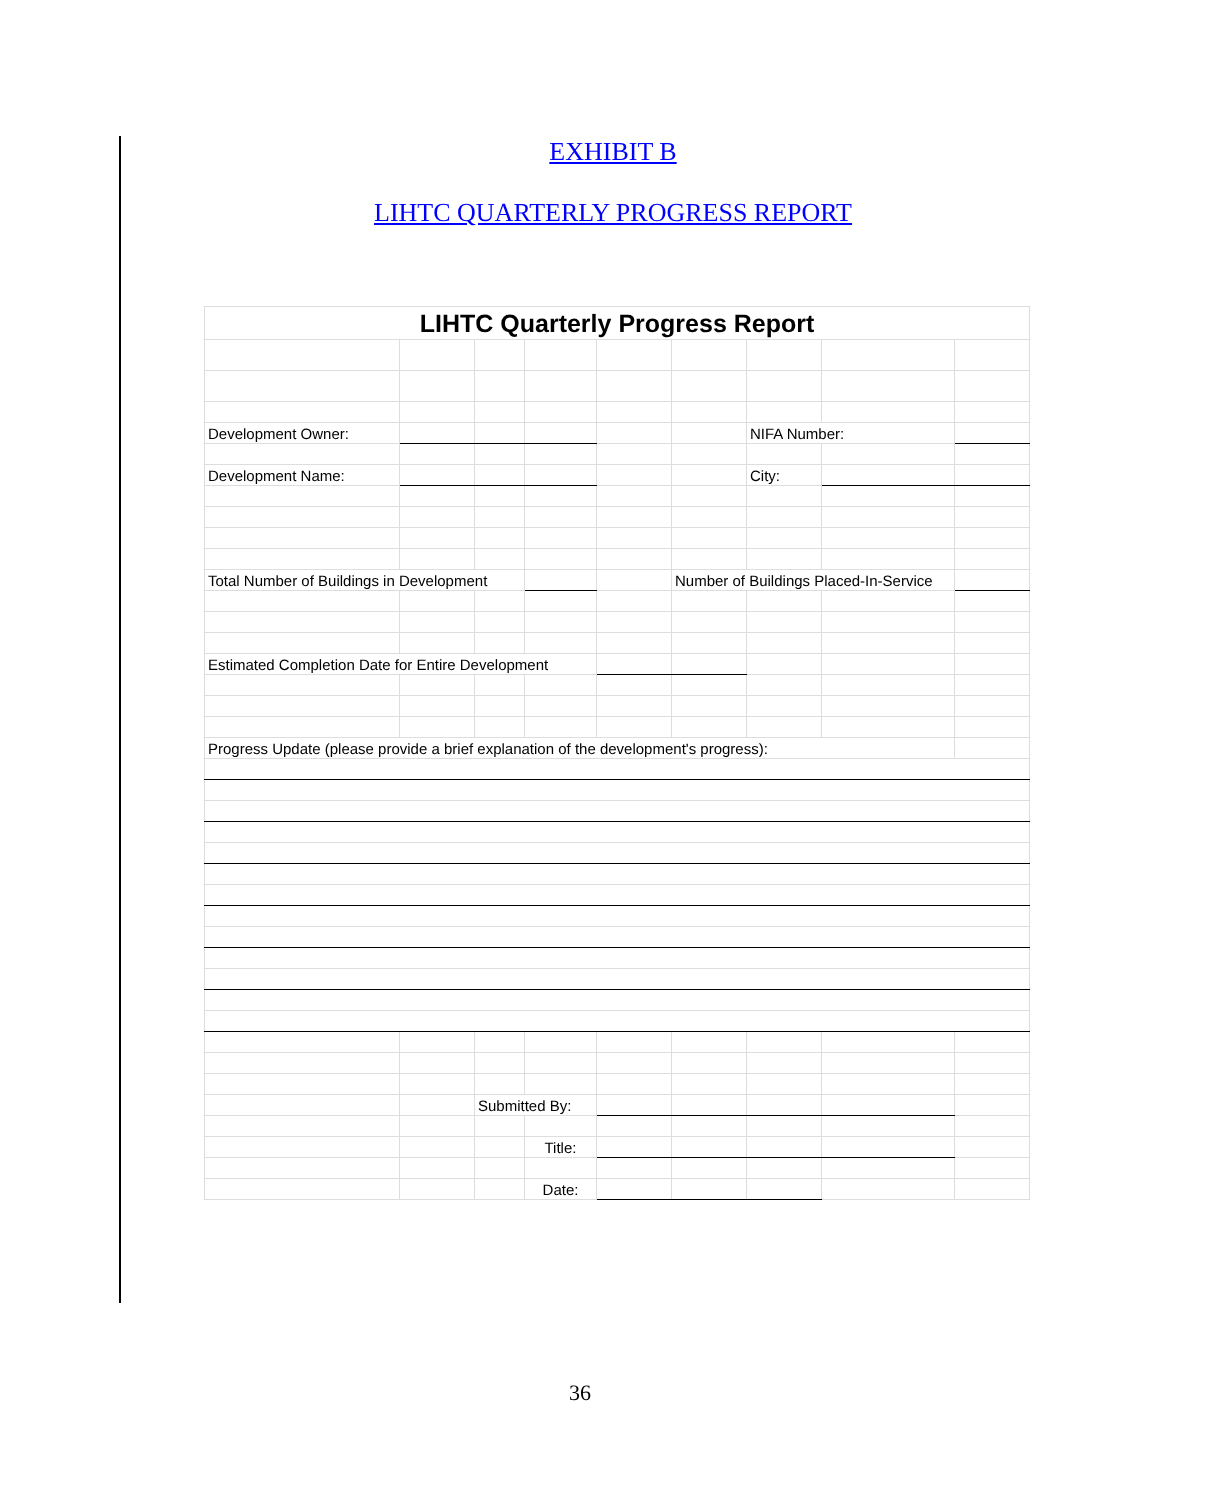EXHIBIT B
LIHTC QUARTERLY PROGRESS REPORT
| LIHTC Quarterly Progress Report | | | | | | | | |
| Development Owner: | | | | | | NIFA Number: | | |
| Development Name: | | | | | | City: | | |
| Total Number of Buildings in Development | | | | | Number of Buildings Placed-In-Service | | | |
| Estimated Completion Date for Entire Development | | | | | | | | |
| Progress Update (please provide a brief explanation of the development's progress): | | | | | | | | |
| | | Submitted By: | | | | | | |
| | | | Title: | | | | | |
| | | | Date: | | | | | |
36